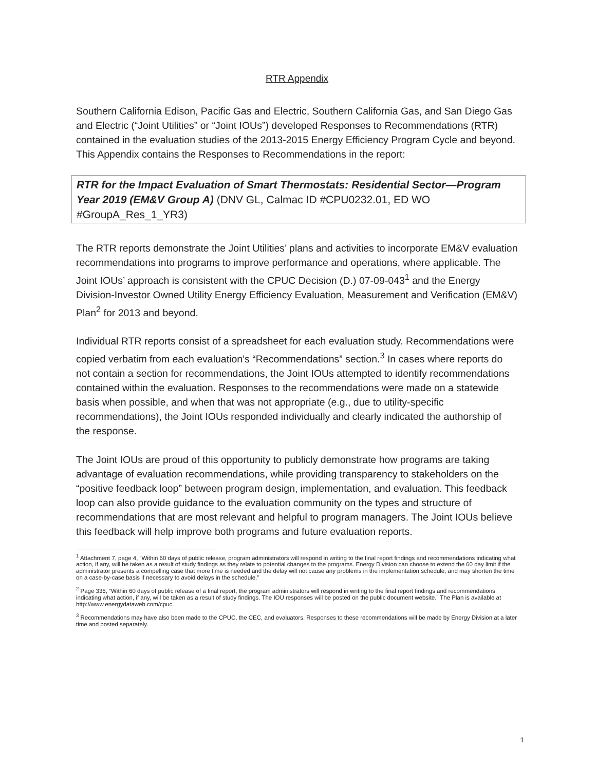RTR Appendix
Southern California Edison, Pacific Gas and Electric, Southern California Gas, and San Diego Gas and Electric (“Joint Utilities” or “Joint IOUs”) developed Responses to Recommendations (RTR) contained in the evaluation studies of the 2013-2015 Energy Efficiency Program Cycle and beyond. This Appendix contains the Responses to Recommendations in the report:
RTR for the Impact Evaluation of Smart Thermostats: Residential Sector—Program Year 2019 (EM&V Group A) (DNV GL, Calmac ID #CPU0232.01, ED WO #GroupA_Res_1_YR3)
The RTR reports demonstrate the Joint Utilities’ plans and activities to incorporate EM&V evaluation recommendations into programs to improve performance and operations, where applicable. The Joint IOUs’ approach is consistent with the CPUC Decision (D.) 07-09-043<sup>1</sup> and the Energy Division-Investor Owned Utility Energy Efficiency Evaluation, Measurement and Verification (EM&V) Plan<sup>2</sup> for 2013 and beyond.
Individual RTR reports consist of a spreadsheet for each evaluation study. Recommendations were copied verbatim from each evaluation’s “Recommendations” section.<sup>3</sup> In cases where reports do not contain a section for recommendations, the Joint IOUs attempted to identify recommendations contained within the evaluation. Responses to the recommendations were made on a statewide basis when possible, and when that was not appropriate (e.g., due to utility-specific recommendations), the Joint IOUs responded individually and clearly indicated the authorship of the response.
The Joint IOUs are proud of this opportunity to publicly demonstrate how programs are taking advantage of evaluation recommendations, while providing transparency to stakeholders on the “positive feedback loop” between program design, implementation, and evaluation. This feedback loop can also provide guidance to the evaluation community on the types and structure of recommendations that are most relevant and helpful to program managers. The Joint IOUs believe this feedback will help improve both programs and future evaluation reports.
<sup>1</sup> Attachment 7, page 4, “Within 60 days of public release, program administrators will respond in writing to the final report findings and recommendations indicating what action, if any, will be taken as a result of study findings as they relate to potential changes to the programs. Energy Division can choose to extend the 60 day limit if the administrator presents a compelling case that more time is needed and the delay will not cause any problems in the implementation schedule, and may shorten the time on a case-by-case basis if necessary to avoid delays in the schedule.”
<sup>2</sup> Page 336, “Within 60 days of public release of a final report, the program administrators will respond in writing to the final report findings and recommendations indicating what action, if any, will be taken as a result of study findings. The IOU responses will be posted on the public document website.” The Plan is available at http://www.energydataweb.com/cpuc.
<sup>3</sup> Recommendations may have also been made to the CPUC, the CEC, and evaluators. Responses to these recommendations will be made by Energy Division at a later time and posted separately.
1